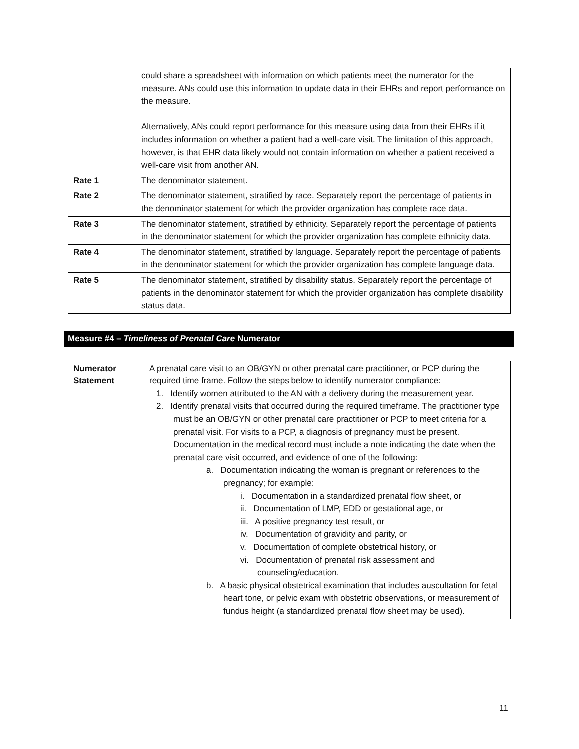| | could share a spreadsheet with information on which patients meet the numerator for the measure. ANs could use this information to update data in their EHRs and report performance on the measure. Alternatively, ANs could report performance for this measure using data from their EHRs if it includes information on whether a patient had a well-care visit. The limitation of this approach, however, is that EHR data likely would not contain information on whether a patient received a well-care visit from another AN. |
| Rate 1 | The denominator statement. |
| Rate 2 | The denominator statement, stratified by race. Separately report the percentage of patients in the denominator statement for which the provider organization has complete race data. |
| Rate 3 | The denominator statement, stratified by ethnicity. Separately report the percentage of patients in the denominator statement for which the provider organization has complete ethnicity data. |
| Rate 4 | The denominator statement, stratified by language. Separately report the percentage of patients in the denominator statement for which the provider organization has complete language data. |
| Rate 5 | The denominator statement, stratified by disability status. Separately report the percentage of patients in the denominator statement for which the provider organization has complete disability status data. |
Measure #4 – Timeliness of Prenatal Care Numerator
| Numerator Statement | A prenatal care visit to an OB/GYN or other prenatal care practitioner, or PCP during the required time frame. Follow the steps below to identify numerator compliance: 1. Identify women attributed to the AN with a delivery during the measurement year. 2. Identify prenatal visits that occurred during the required timeframe. The practitioner type must be an OB/GYN or other prenatal care practitioner or PCP to meet criteria for a prenatal visit. For visits to a PCP, a diagnosis of pregnancy must be present. Documentation in the medical record must include a note indicating the date when the prenatal care visit occurred, and evidence of one of the following: a. Documentation indicating the woman is pregnant or references to the pregnancy; for example: i. Documentation in a standardized prenatal flow sheet, or ii. Documentation of LMP, EDD or gestational age, or iii. A positive pregnancy test result, or iv. Documentation of gravidity and parity, or v. Documentation of complete obstetrical history, or vi. Documentation of prenatal risk assessment and counseling/education. b. A basic physical obstetrical examination that includes auscultation for fetal heart tone, or pelvic exam with obstetric observations, or measurement of fundus height (a standardized prenatal flow sheet may be used). |
11